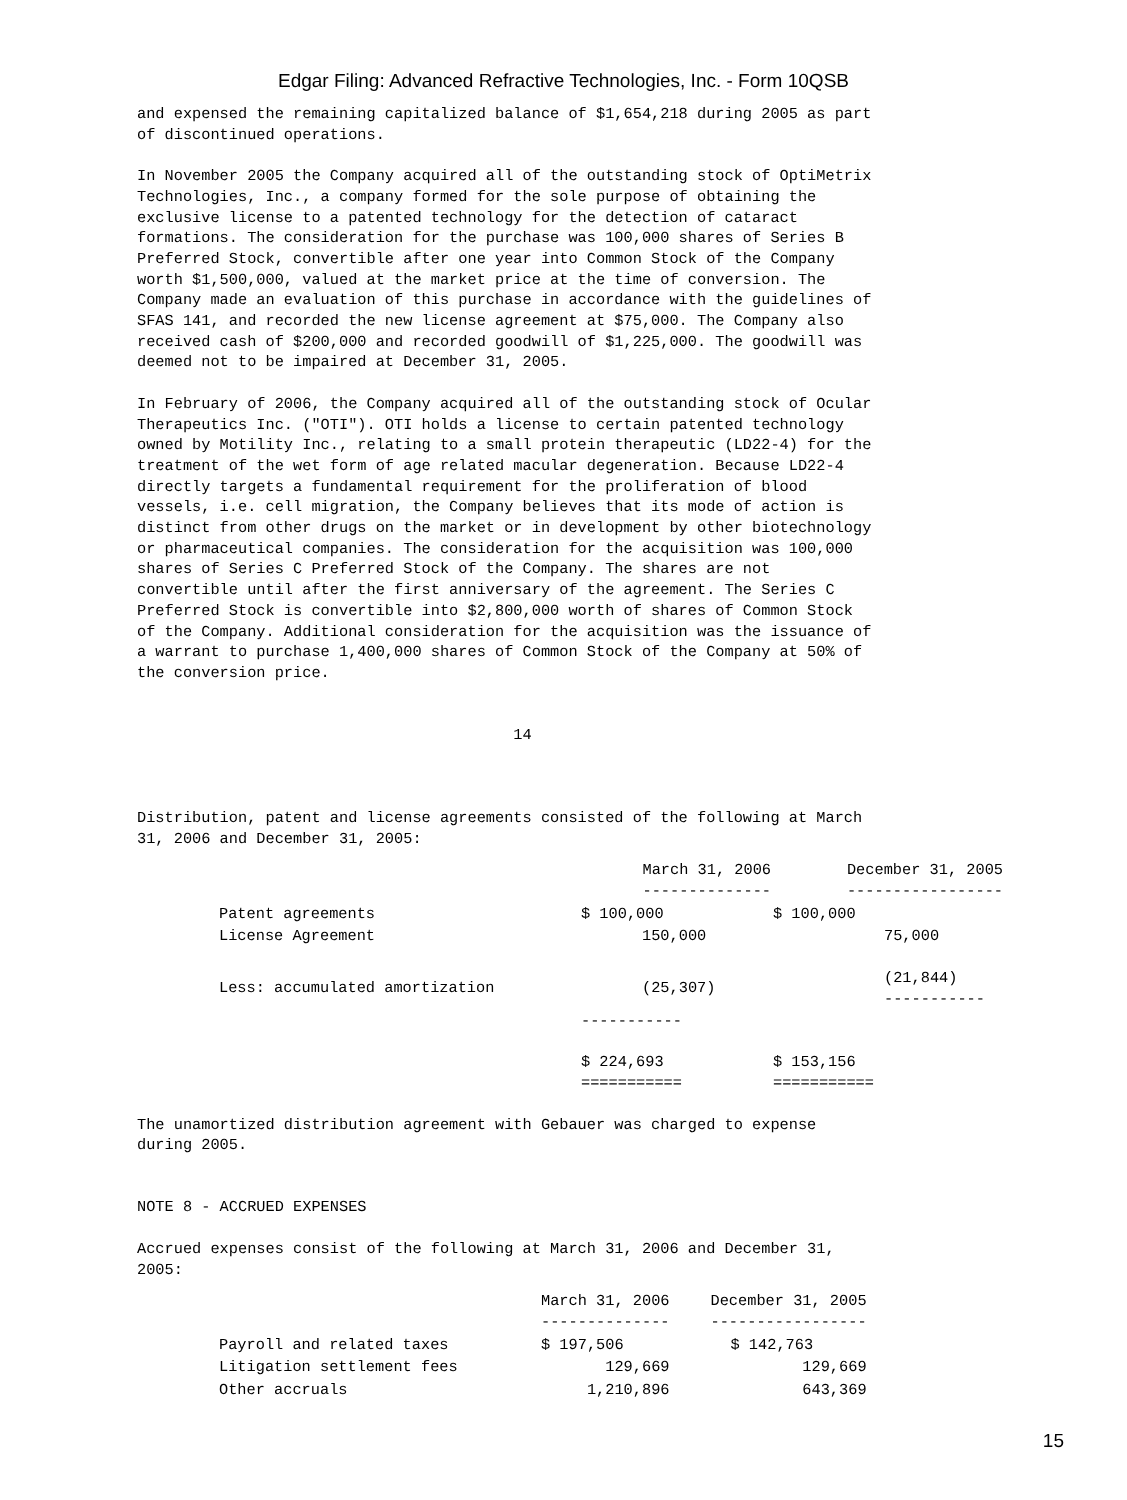Edgar Filing: Advanced Refractive Technologies, Inc. - Form 10QSB
and expensed the remaining capitalized balance of $1,654,218 during 2005 as part
of discontinued operations.

In November 2005 the Company acquired all of the outstanding stock of OptiMetrix
Technologies, Inc., a company formed for the sole purpose of obtaining the
exclusive license to a patented technology for the detection of cataract
formations. The consideration for the purchase was 100,000 shares of Series B
Preferred Stock, convertible after one year into Common Stock of the Company
worth $1,500,000, valued at the market price at the time of conversion. The
Company made an evaluation of this purchase in accordance with the guidelines of
SFAS 141, and recorded the new license agreement at $75,000. The Company also
received cash of $200,000 and recorded goodwill of $1,225,000. The goodwill was
deemed not to be impaired at December 31, 2005.

In February of 2006, the Company acquired all of the outstanding stock of Ocular
Therapeutics Inc. ("OTI"). OTI holds a license to certain patented technology
owned by Motility Inc., relating to a small protein therapeutic (LD22-4) for the
treatment of the wet form of age related macular degeneration. Because LD22-4
directly targets a fundamental requirement for the proliferation of blood
vessels, i.e. cell migration, the Company believes that its mode of action is
distinct from other drugs on the market or in development by other biotechnology
or pharmaceutical companies. The consideration for the acquisition was 100,000
shares of Series C Preferred Stock of the Company. The shares are not
convertible until after the first anniversary of the agreement. The Series C
Preferred Stock is convertible into $2,800,000 worth of shares of Common Stock
of the Company. Additional consideration for the acquisition was the issuance of
a warrant to purchase 1,400,000 shares of Common Stock of the Company at 50% of
the conversion price.


                                         14



Distribution, patent and license agreements consisted of the following at March
31, 2006 and December 31, 2005:
| | March 31, 2006 -------------- | December 31, 2005 ----------------- |
| --- | --- | --- |
| Patent agreements | $ 100,000 | $ 100,000 |
| License Agreement | 150,000 | 75,000 |
| Less: accumulated amortization | (25,307) | (21,844) ----------- |
| | ----------- | |
| | $ 224,693 =========== | $ 153,156 =========== |
The unamortized distribution agreement with Gebauer was charged to expense
during 2005.


NOTE 8 - ACCRUED EXPENSES

Accrued expenses consist of the following at March 31, 2006 and December 31,
2005:
| | March 31, 2006 -------------- | December 31, 2005 ----------------- |
| --- | --- | --- |
| Payroll and related taxes | $ 197,506 | $ 142,763 |
| Litigation settlement fees | 129,669 | 129,669 |
| Other accruals | 1,210,896 | 643,369 |
15